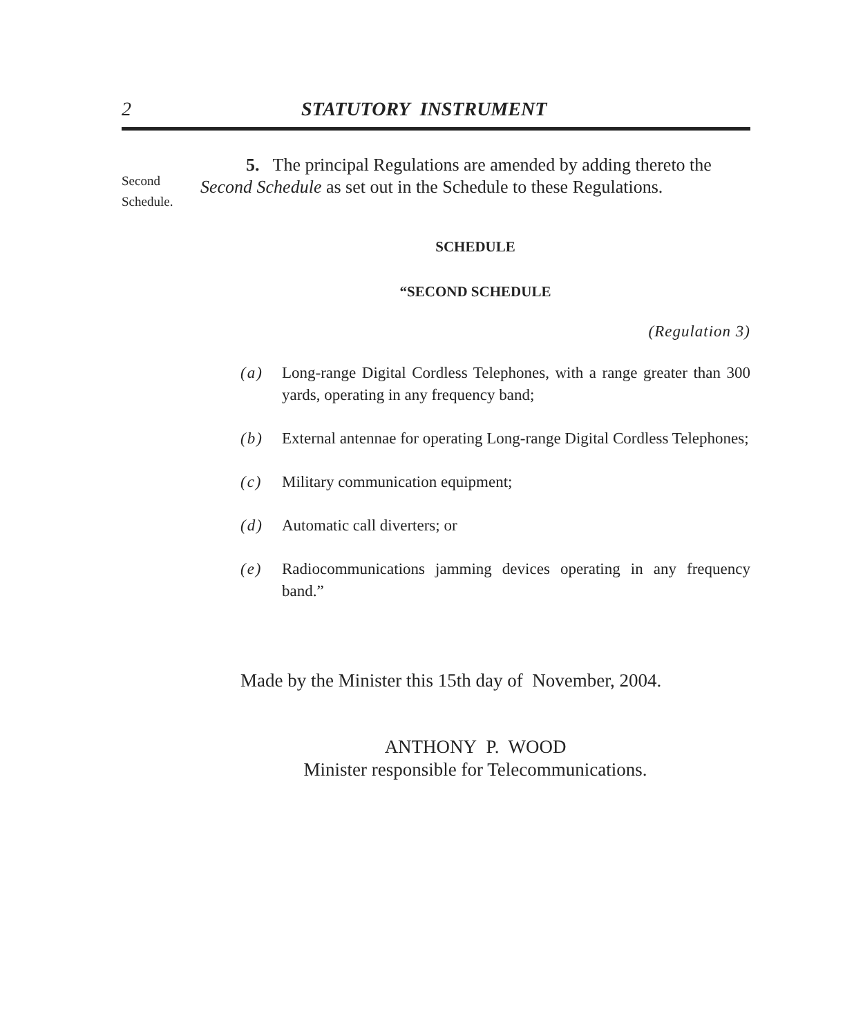2 STATUTORY INSTRUMENT
Second Schedule.
5. The principal Regulations are amended by adding thereto the
Second Schedule as set out in the Schedule to these Regulations.
SCHEDULE
“SECOND SCHEDULE
(Regulation 3)
(a) Long-range Digital Cordless Telephones, with a range greater than 300 yards, operating in any frequency band;
(b) External antennae for operating Long-range Digital Cordless Telephones;
(c) Military communication equipment;
(d) Automatic call diverters; or
(e) Radiocommunications jamming devices operating in any frequency band.”
Made by the Minister this 15th day of November, 2004.
ANTHONY P. WOOD
Minister responsible for Telecommunications.